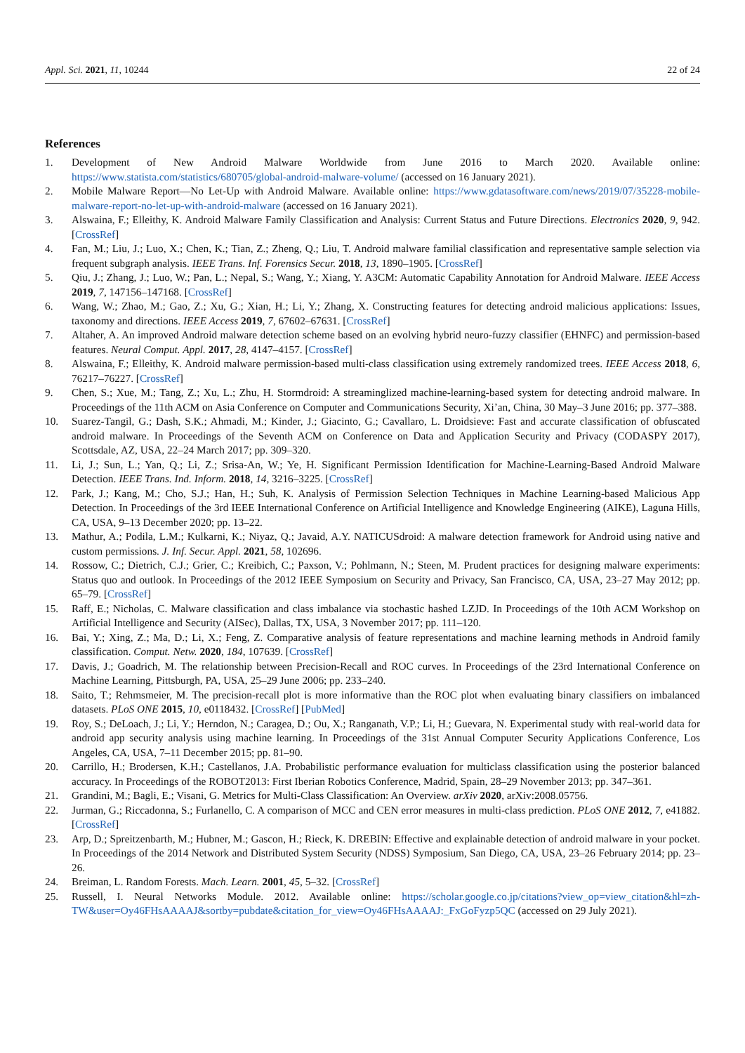Appl. Sci. 2021, 11, 10244 22 of 24
References
1. Development of New Android Malware Worldwide from June 2016 to March 2020. Available online: https://www.statista.com/statistics/680705/global-android-malware-volume/ (accessed on 16 January 2021).
2. Mobile Malware Report—No Let-Up with Android Malware. Available online: https://www.gdatasoftware.com/news/2019/07/35228-mobile-malware-report-no-let-up-with-android-malware (accessed on 16 January 2021).
3. Alswaina, F.; Elleithy, K. Android Malware Family Classification and Analysis: Current Status and Future Directions. Electronics 2020, 9, 942. [CrossRef]
4. Fan, M.; Liu, J.; Luo, X.; Chen, K.; Tian, Z.; Zheng, Q.; Liu, T. Android malware familial classification and representative sample selection via frequent subgraph analysis. IEEE Trans. Inf. Forensics Secur. 2018, 13, 1890–1905. [CrossRef]
5. Qiu, J.; Zhang, J.; Luo, W.; Pan, L.; Nepal, S.; Wang, Y.; Xiang, Y. A3CM: Automatic Capability Annotation for Android Malware. IEEE Access 2019, 7, 147156–147168. [CrossRef]
6. Wang, W.; Zhao, M.; Gao, Z.; Xu, G.; Xian, H.; Li, Y.; Zhang, X. Constructing features for detecting android malicious applications: Issues, taxonomy and directions. IEEE Access 2019, 7, 67602–67631. [CrossRef]
7. Altaher, A. An improved Android malware detection scheme based on an evolving hybrid neuro-fuzzy classifier (EHNFC) and permission-based features. Neural Comput. Appl. 2017, 28, 4147–4157. [CrossRef]
8. Alswaina, F.; Elleithy, K. Android malware permission-based multi-class classification using extremely randomized trees. IEEE Access 2018, 6, 76217–76227. [CrossRef]
9. Chen, S.; Xue, M.; Tang, Z.; Xu, L.; Zhu, H. Stormdroid: A streaminglized machine-learning-based system for detecting android malware. In Proceedings of the 11th ACM on Asia Conference on Computer and Communications Security, Xi’an, China, 30 May–3 June 2016; pp. 377–388.
10. Suarez-Tangil, G.; Dash, S.K.; Ahmadi, M.; Kinder, J.; Giacinto, G.; Cavallaro, L. Droidsieve: Fast and accurate classification of obfuscated android malware. In Proceedings of the Seventh ACM on Conference on Data and Application Security and Privacy (CODASPY 2017), Scottsdale, AZ, USA, 22–24 March 2017; pp. 309–320.
11. Li, J.; Sun, L.; Yan, Q.; Li, Z.; Srisa-An, W.; Ye, H. Significant Permission Identification for Machine-Learning-Based Android Malware Detection. IEEE Trans. Ind. Inform. 2018, 14, 3216–3225. [CrossRef]
12. Park, J.; Kang, M.; Cho, S.J.; Han, H.; Suh, K. Analysis of Permission Selection Techniques in Machine Learning-based Malicious App Detection. In Proceedings of the 3rd IEEE International Conference on Artificial Intelligence and Knowledge Engineering (AIKE), Laguna Hills, CA, USA, 9–13 December 2020; pp. 13–22.
13. Mathur, A.; Podila, L.M.; Kulkarni, K.; Niyaz, Q.; Javaid, A.Y. NATICUSdroid: A malware detection framework for Android using native and custom permissions. J. Inf. Secur. Appl. 2021, 58, 102696.
14. Rossow, C.; Dietrich, C.J.; Grier, C.; Kreibich, C.; Paxson, V.; Pohlmann, N.; Steen, M. Prudent practices for designing malware experiments: Status quo and outlook. In Proceedings of the 2012 IEEE Symposium on Security and Privacy, San Francisco, CA, USA, 23–27 May 2012; pp. 65–79. [CrossRef]
15. Raff, E.; Nicholas, C. Malware classification and class imbalance via stochastic hashed LZJD. In Proceedings of the 10th ACM Workshop on Artificial Intelligence and Security (AISec), Dallas, TX, USA, 3 November 2017; pp. 111–120.
16. Bai, Y.; Xing, Z.; Ma, D.; Li, X.; Feng, Z. Comparative analysis of feature representations and machine learning methods in Android family classification. Comput. Netw. 2020, 184, 107639. [CrossRef]
17. Davis, J.; Goadrich, M. The relationship between Precision-Recall and ROC curves. In Proceedings of the 23rd International Conference on Machine Learning, Pittsburgh, PA, USA, 25–29 June 2006; pp. 233–240.
18. Saito, T.; Rehmsmeier, M. The precision-recall plot is more informative than the ROC plot when evaluating binary classifiers on imbalanced datasets. PLoS ONE 2015, 10, e0118432. [CrossRef] [PubMed]
19. Roy, S.; DeLoach, J.; Li, Y.; Herndon, N.; Caragea, D.; Ou, X.; Ranganath, V.P.; Li, H.; Guevara, N. Experimental study with real-world data for android app security analysis using machine learning. In Proceedings of the 31st Annual Computer Security Applications Conference, Los Angeles, CA, USA, 7–11 December 2015; pp. 81–90.
20. Carrillo, H.; Brodersen, K.H.; Castellanos, J.A. Probabilistic performance evaluation for multiclass classification using the posterior balanced accuracy. In Proceedings of the ROBOT2013: First Iberian Robotics Conference, Madrid, Spain, 28–29 November 2013; pp. 347–361.
21. Grandini, M.; Bagli, E.; Visani, G. Metrics for Multi-Class Classification: An Overview. arXiv 2020, arXiv:2008.05756.
22. Jurman, G.; Riccadonna, S.; Furlanello, C. A comparison of MCC and CEN error measures in multi-class prediction. PLoS ONE 2012, 7, e41882. [CrossRef]
23. Arp, D.; Spreitzenbarth, M.; Hubner, M.; Gascon, H.; Rieck, K. DREBIN: Effective and explainable detection of android malware in your pocket. In Proceedings of the 2014 Network and Distributed System Security (NDSS) Symposium, San Diego, CA, USA, 23–26 February 2014; pp. 23–26.
24. Breiman, L. Random Forests. Mach. Learn. 2001, 45, 5–32. [CrossRef]
25. Russell, I. Neural Networks Module. 2012. Available online: https://scholar.google.co.jp/citations?view_op=view_citation&hl=zh-TW&user=Oy46FHsAAAAJ&sortby=pubdate&citation_for_view=Oy46FHsAAAAJ:_FxGoFyzp5QC (accessed on 29 July 2021).